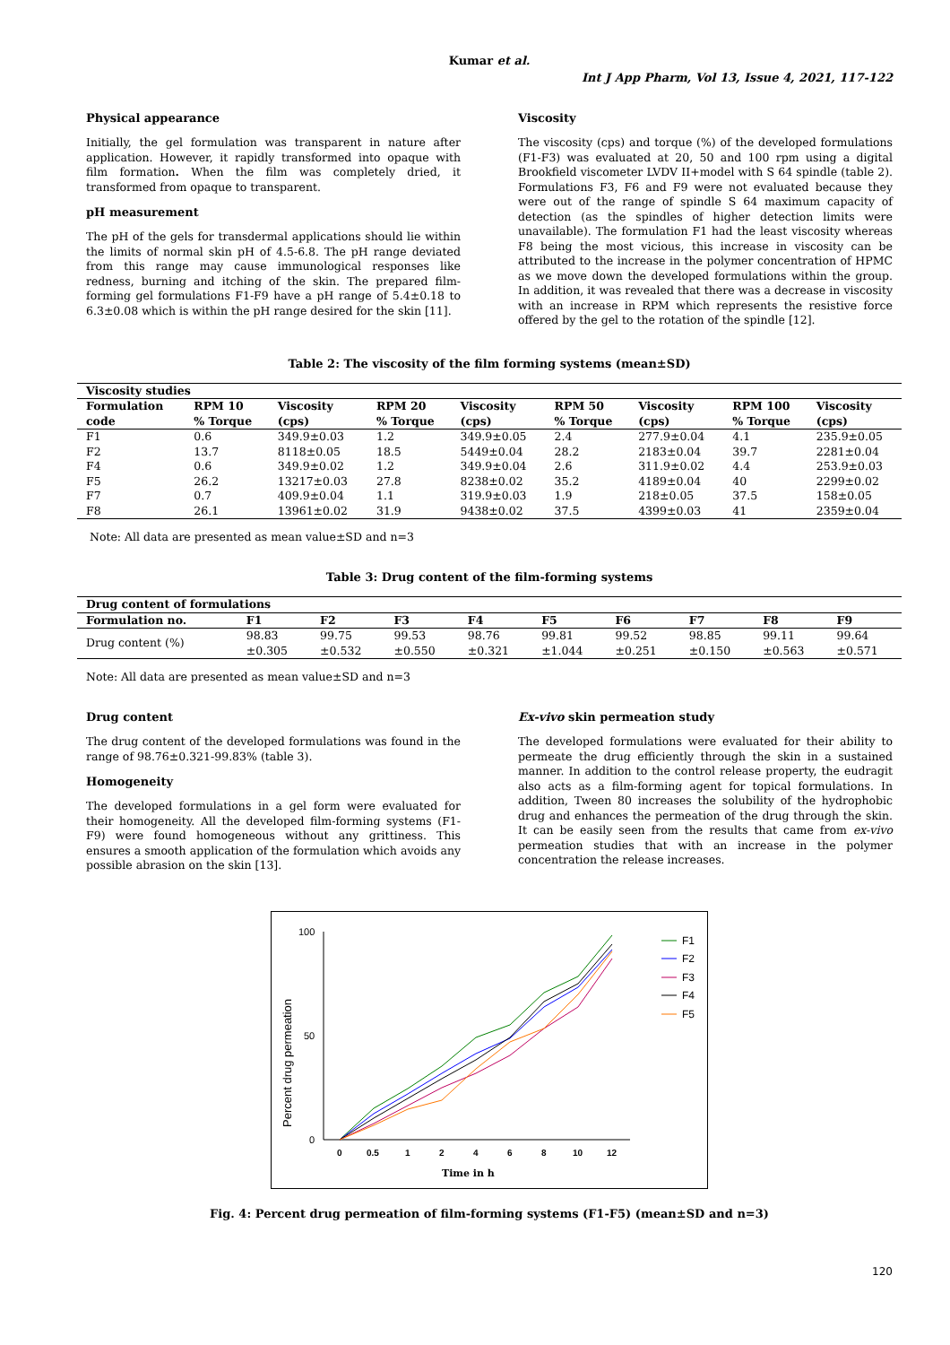Kumar et al.
Int J App Pharm, Vol 13, Issue 4, 2021, 117-122
Physical appearance
Initially, the gel formulation was transparent in nature after application. However, it rapidly transformed into opaque with film formation. When the film was completely dried, it transformed from opaque to transparent.
pH measurement
The pH of the gels for transdermal applications should lie within the limits of normal skin pH of 4.5-6.8. The pH range deviated from this range may cause immunological responses like redness, burning and itching of the skin. The prepared film-forming gel formulations F1-F9 have a pH range of 5.4±0.18 to 6.3±0.08 which is within the pH range desired for the skin [11].
Viscosity
The viscosity (cps) and torque (%) of the developed formulations (F1-F3) was evaluated at 20, 50 and 100 rpm using a digital Brookfield viscometer LVDV II+model with S 64 spindle (table 2). Formulations F3, F6 and F9 were not evaluated because they were out of the range of spindle S 64 maximum capacity of detection (as the spindles of higher detection limits were unavailable). The formulation F1 had the least viscosity whereas F8 being the most vicious, this increase in viscosity can be attributed to the increase in the polymer concentration of HPMC as we move down the developed formulations within the group. In addition, it was revealed that there was a decrease in viscosity with an increase in RPM which represents the resistive force offered by the gel to the rotation of the spindle [12].
Table 2: The viscosity of the film forming systems (mean±SD)
| Viscosity studies | | | | | | | | |
| --- | --- | --- | --- | --- | --- | --- | --- | --- |
| Formulation code | RPM 10 % Torque | Viscosity (cps) | RPM 20 % Torque | Viscosity (cps) | RPM 50 % Torque | Viscosity (cps) | RPM 100 % Torque | Viscosity (cps) |
| F1 | 0.6 | 349.9±0.03 | 1.2 | 349.9±0.05 | 2.4 | 277.9±0.04 | 4.1 | 235.9±0.05 |
| F2 | 13.7 | 8118±0.05 | 18.5 | 5449±0.04 | 28.2 | 2183±0.04 | 39.7 | 2281±0.04 |
| F4 | 0.6 | 349.9±0.02 | 1.2 | 349.9±0.04 | 2.6 | 311.9±0.02 | 4.4 | 253.9±0.03 |
| F5 | 26.2 | 13217±0.03 | 27.8 | 8238±0.02 | 35.2 | 4189±0.04 | 40 | 2299±0.02 |
| F7 | 0.7 | 409.9±0.04 | 1.1 | 319.9±0.03 | 1.9 | 218±0.05 | 37.5 | 158±0.05 |
| F8 | 26.1 | 13961±0.02 | 31.9 | 9438±0.02 | 37.5 | 4399±0.03 | 41 | 2359±0.04 |
Note: All data are presented as mean value±SD and n=3
Table 3: Drug content of the film-forming systems
| Drug content of formulations | | | | | | | | | |
| --- | --- | --- | --- | --- | --- | --- | --- | --- | --- |
| Formulation no. | F1 | F2 | F3 | F4 | F5 | F6 | F7 | F8 | F9 |
| Drug content (%) | 98.83 ±0.305 | 99.75 ±0.532 | 99.53 ±0.550 | 98.76 ±0.321 | 99.81 ±1.044 | 99.52 ±0.251 | 98.85 ±0.150 | 99.11 ±0.563 | 99.64 ±0.571 |
Note: All data are presented as mean value±SD and n=3
Drug content
The drug content of the developed formulations was found in the range of 98.76±0.321-99.83% (table 3).
Homogeneity
The developed formulations in a gel form were evaluated for their homogeneity. All the developed film-forming systems (F1-F9) were found homogeneous without any grittiness. This ensures a smooth application of the formulation which avoids any possible abrasion on the skin [13].
Ex-vivo skin permeation study
The developed formulations were evaluated for their ability to permeate the drug efficiently through the skin in a sustained manner. In addition to the control release property, the eudragit also acts as a film-forming agent for topical formulations. In addition, Tween 80 increases the solubility of the hydrophobic drug and enhances the permeation of the drug through the skin. It can be easily seen from the results that came from ex-vivo permeation studies that with an increase in the polymer concentration the release increases.
100
50
0
Percent drug permeation
0
0.5
1
2
4
6
8
10
12
Time in h
F1
F2
F3
F4
F5
Fig. 4: Percent drug permeation of film-forming systems (F1-F5) (mean±SD and n=3)
120